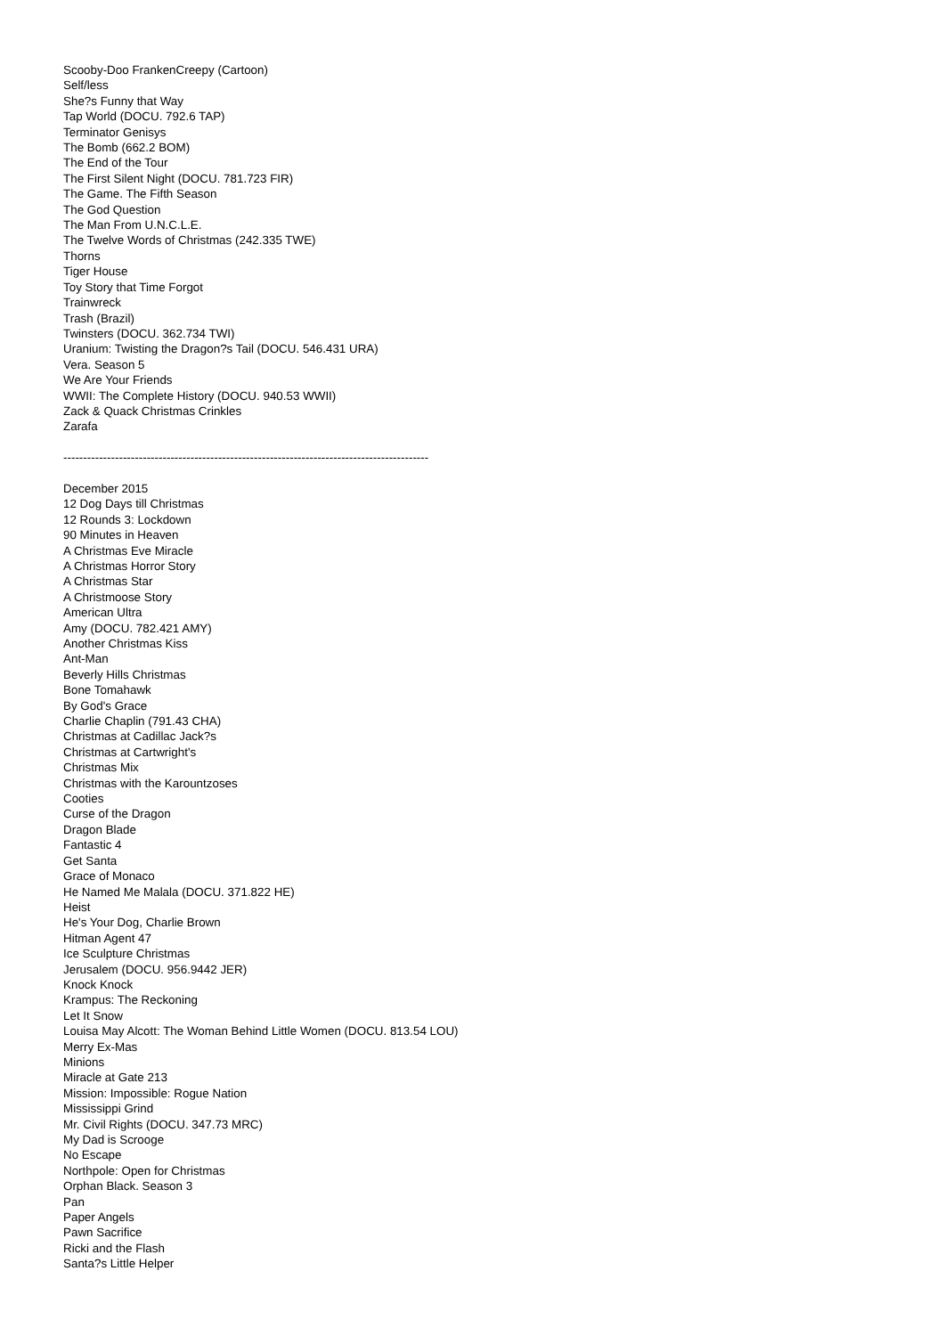Scooby-Doo FrankenCreepy (Cartoon)
Self/less
She?s Funny that Way
Tap World (DOCU. 792.6 TAP)
Terminator Genisys
The Bomb (662.2 BOM)
The End of the Tour
The First Silent Night (DOCU. 781.723 FIR)
The Game. The Fifth Season
The God Question
The Man From U.N.C.L.E.
The Twelve Words of Christmas (242.335 TWE)
Thorns
Tiger House
Toy Story that Time Forgot
Trainwreck
Trash (Brazil)
Twinsters (DOCU. 362.734 TWI)
Uranium: Twisting the Dragon?s Tail (DOCU. 546.431 URA)
Vera. Season 5
We Are Your Friends
WWII: The Complete History (DOCU. 940.53 WWII)
Zack & Quack Christmas Crinkles
Zarafa
--------------------------------------------------------------------------------------------
December 2015
12 Dog Days till Christmas
12 Rounds 3: Lockdown
90 Minutes in Heaven
A Christmas Eve Miracle
A Christmas Horror Story
A Christmas Star
A Christmoose Story
American Ultra
Amy (DOCU. 782.421 AMY)
Another Christmas Kiss
Ant-Man
Beverly Hills Christmas
Bone Tomahawk
By God's Grace
Charlie Chaplin (791.43 CHA)
Christmas at Cadillac Jack?s
Christmas at Cartwright's
Christmas Mix
Christmas with the Karountzoses
Cooties
Curse of the Dragon
Dragon Blade
Fantastic 4
Get Santa
Grace of Monaco
He Named Me Malala (DOCU. 371.822 HE)
Heist
He's Your Dog, Charlie Brown
Hitman Agent 47
Ice Sculpture Christmas
Jerusalem (DOCU. 956.9442 JER)
Knock Knock
Krampus: The Reckoning
Let It Snow
Louisa May Alcott: The Woman Behind Little Women (DOCU. 813.54 LOU)
Merry Ex-Mas
Minions
Miracle at Gate 213
Mission: Impossible: Rogue Nation
Mississippi Grind
Mr. Civil Rights (DOCU. 347.73 MRC)
My Dad is Scrooge
No Escape
Northpole: Open for Christmas
Orphan Black. Season 3
Pan
Paper Angels
Pawn Sacrifice
Ricki and the Flash
Santa?s Little Helper